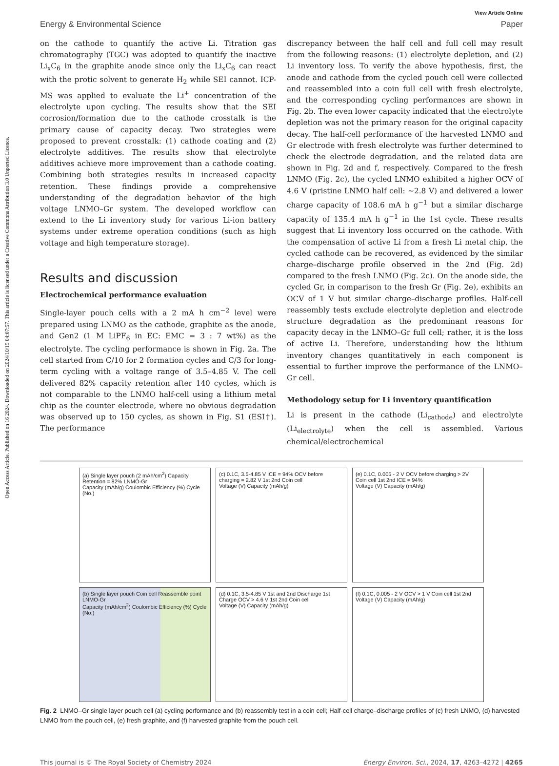Open Access Article. Published on 16 2024. Downloaded on 2024/10/15 04:07:57. This article is licensed under a Creative Commons Attribution 3.0 Unported Licence.
View Article Online
Energy & Environmental Science Paper
on the cathode to quantify the active Li. Titration gas chromatography (TGC) was adopted to quantify the inactive Li<sub>x</sub>C<sub>6</sub> in the graphite anode since only the Li<sub>x</sub>C<sub>6</sub> can react with the protic solvent to generate H<sub>2</sub> while SEI cannot. ICP-MS was applied to evaluate the Li<sup>+</sup> concentration of the electrolyte upon cycling. The results show that the SEI corrosion/formation due to the cathode crosstalk is the primary cause of capacity decay. Two strategies were proposed to prevent crosstalk: (1) cathode coating and (2) electrolyte additives. The results show that electrolyte additives achieve more improvement than a cathode coating. Combining both strategies results in increased capacity retention. These findings provide a comprehensive understanding of the degradation behavior of the high voltage LNMO–Gr system. The developed workflow can extend to the Li inventory study for various Li-ion battery systems under extreme operation conditions (such as high voltage and high temperature storage).
Results and discussion
Electrochemical performance evaluation
Single-layer pouch cells with a 2 mA h cm<sup>−2</sup> level were prepared using LNMO as the cathode, graphite as the anode, and Gen2 (1 M LiPF<sub>6</sub> in EC: EMC = 3 : 7 wt%) as the electrolyte. The cycling performance is shown in Fig. 2a. The cell started from C/10 for 2 formation cycles and C/3 for long-term cycling with a voltage range of 3.5–4.85 V. The cell delivered 82% capacity retention after 140 cycles, which is not comparable to the LNMO half-cell using a lithium metal chip as the counter electrode, where no obvious degradation was observed up to 150 cycles, as shown in Fig. S1 (ESI†). The performance
discrepancy between the half cell and full cell may result from the following reasons: (1) electrolyte depletion, and (2) Li inventory loss. To verify the above hypothesis, first, the anode and cathode from the cycled pouch cell were collected and reassembled into a coin full cell with fresh electrolyte, and the corresponding cycling performances are shown in Fig. 2b. The even lower capacity indicated that the electrolyte depletion was not the primary reason for the original capacity decay. The half-cell performance of the harvested LNMO and Gr electrode with fresh electrolyte was further determined to check the electrode degradation, and the related data are shown in Fig. 2d and f, respectively. Compared to the fresh LNMO (Fig. 2c), the cycled LNMO exhibited a higher OCV of 4.6 V (pristine LNMO half cell: ∼2.8 V) and delivered a lower charge capacity of 108.6 mA h g<sup>−1</sup> but a similar discharge capacity of 135.4 mA h g<sup>−1</sup> in the 1st cycle. These results suggest that Li inventory loss occurred on the cathode. With the compensation of active Li from a fresh Li metal chip, the cycled cathode can be recovered, as evidenced by the similar charge–discharge profile observed in the 2nd (Fig. 2d) compared to the fresh LNMO (Fig. 2c). On the anode side, the cycled Gr, in comparison to the fresh Gr (Fig. 2e), exhibits an OCV of 1 V but similar charge–discharge profiles. Half-cell reassembly tests exclude electrolyte depletion and electrode structure degradation as the predominant reasons for capacity decay in the LNMO–Gr full cell; rather, it is the loss of active Li. Therefore, understanding how the lithium inventory changes quantitatively in each component is essential to further improve the performance of the LNMO–Gr cell.
Methodology setup for Li inventory quantification
Li is present in the cathode (Li<sub>cathode</sub>) and electrolyte (Li<sub>electrolyte</sub>) when the cell is assembled. Various chemical/electrochemical
(a) Single layer pouch (2 mAh/cm<sup>2</sup>) Capacity Retention = 82% LNMO-Gr
Capacity (mAh/g) Coulombic Efficiency (%) Cycle (No.)
(c) 0.1C, 3.5-4.85 V ICE = 94% OCV before charging = 2.82 V 1st 2nd Coin cell
Voltage (V) Capacity (mAh/g)
(e) 0.1C, 0.005 - 2 V OCV before charging > 2V Coin cell 1st 2nd ICE = 94%
Voltage (V) Capacity (mAh/g)
(b) Single layer pouch Coin cell Reassemble point LNMO-Gr
Capacity (mAh/cm<sup>2</sup>) Coulombic Efficiency (%) Cycle (No.)
(d) 0.1C, 3.5-4.85 V 1st and 2nd Discharge 1st Charge OCV > 4.6 V 1st 2nd Coin cell
Voltage (V) Capacity (mAh/g)
(f) 0.1C, 0.005 - 2 V OCV > 1 V Coin cell 1st 2nd
Voltage (V) Capacity (mAh/g)
Fig. 2 LNMO–Gr single layer pouch cell (a) cycling performance and (b) reassembly test in a coin cell; Half-cell charge–discharge profiles of (c) fresh LNMO, (d) harvested LNMO from the pouch cell, (e) fresh graphite, and (f) harvested graphite from the pouch cell.
This journal is © The Royal Society of Chemistry 2024 Energy Environ. Sci., 2024, 17, 4263–4272 | 4265